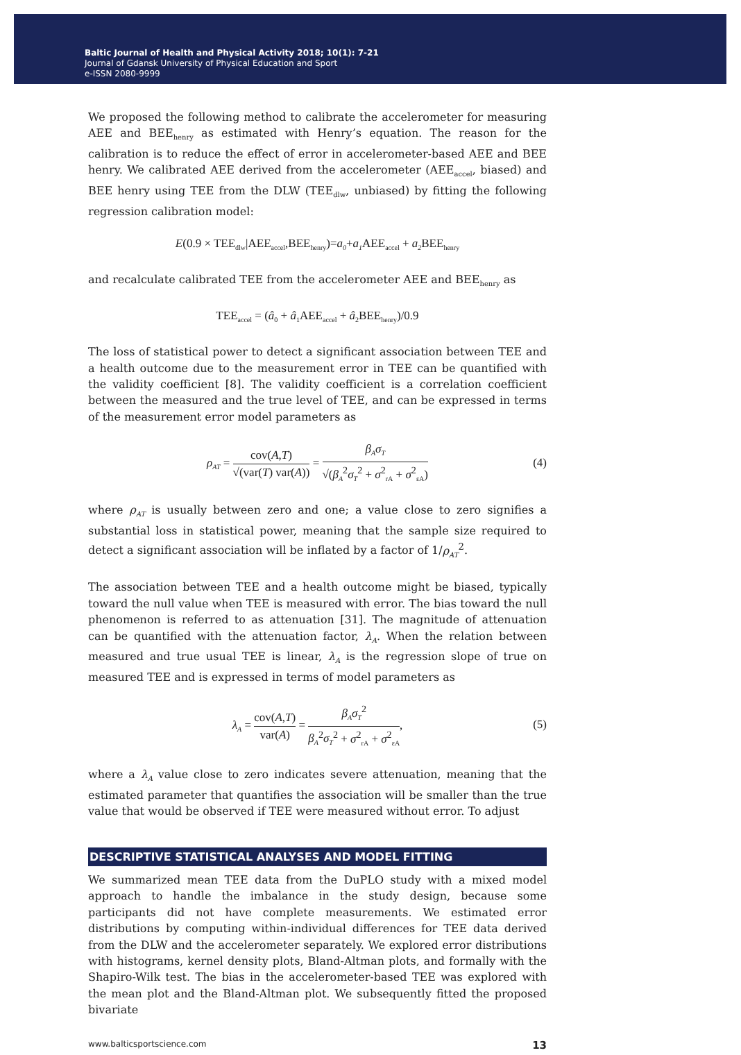Baltic Journal of Health and Physical Activity 2018; 10(1): 7-21
Journal of Gdansk University of Physical Education and Sport
e-ISSN 2080-9999
We proposed the following method to calibrate the accelerometer for measuring AEE and BEE<sub>henry</sub> as estimated with Henry’s equation. The reason for the calibration is to reduce the effect of error in accelerometer-based AEE and BEE henry. We calibrated AEE derived from the accelerometer (AEE<sub>accel</sub>, biased) and BEE henry using TEE from the DLW (TEE<sub>dlw</sub>, unbiased) by fitting the following regression calibration model:
E(0.9 × TEE<sub>dlw</sub>|AEE<sub>accel</sub>,BEE<sub>henry</sub>)=a<sub>0</sub>+a<sub>1</sub> AEE<sub>accel</sub> + a<sub>2</sub> BEE<sub>henry</sub>
and recalculate calibrated TEE from the accelerometer AEE and BEE<sub>henry</sub> as
TEE<sub>accel</sub> = (â<sub>0</sub> + â<sub>1</sub>AEE<sub>accel</sub> + â<sub>2</sub>BEE<sub>henry</sub>)/0.9
The loss of statistical power to detect a significant association between TEE and a health outcome due to the measurement error in TEE can be quantified with the validity coefficient [8]. The validity coefficient is a correlation coefficient between the measured and the true level of TEE, and can be expressed in terms of the measurement error model parameters as
ρ<sub>AT</sub> = cov(A,T) √(var(T) var(A)) = β<sub>A</sub>σ<sub>T</sub> √(β<sub>A</sub><sup>2</sup>σ<sub>T</sub><sup>2</sup> + σ<sup>2</sup><sub>rA</sub> + σ<sup>2</sup><sub>εA</sub>) (4)
where ρ<sub>AT</sub> is usually between zero and one; a value close to zero signifies a substantial loss in statistical power, meaning that the sample size required to detect a significant association will be inflated by a factor of 1/ρ<sub>AT</sub><sup>2</sup>.
The association between TEE and a health outcome might be biased, typically toward the null value when TEE is measured with error. The bias toward the null phenomenon is referred to as attenuation [31]. The magnitude of attenuation can be quantified with the attenuation factor, λ<sub>A</sub>. When the relation between measured and true usual TEE is linear, λ<sub>A</sub> is the regression slope of true on measured TEE and is expressed in terms of model parameters as
λ<sub>A</sub> = cov(A,T) var(A) = β<sub>A</sub>σ<sub>T</sub><sup>2</sup> β<sub>A</sub><sup>2</sup>σ<sub>T</sub><sup>2</sup> + σ<sup>2</sup><sub>rA</sub> + σ<sup>2</sup><sub>εA</sub>, (5)
where a λ<sub>A</sub> value close to zero indicates severe attenuation, meaning that the estimated parameter that quantifies the association will be smaller than the true value that would be observed if TEE were measured without error. To adjust
DESCRIPTIVE STATISTICAL ANALYSES AND MODEL FITTING
We summarized mean TEE data from the DuPLO study with a mixed model approach to handle the imbalance in the study design, because some participants did not have complete measurements. We estimated error distributions by computing within-individual differences for TEE data derived from the DLW and the accelerometer separately. We explored error distributions with histograms, kernel density plots, Bland-Altman plots, and formally with the Shapiro-Wilk test. The bias in the accelerometer-based TEE was explored with the mean plot and the Bland-Altman plot. We subsequently fitted the proposed bivariate
www.balticsportscience.com 13